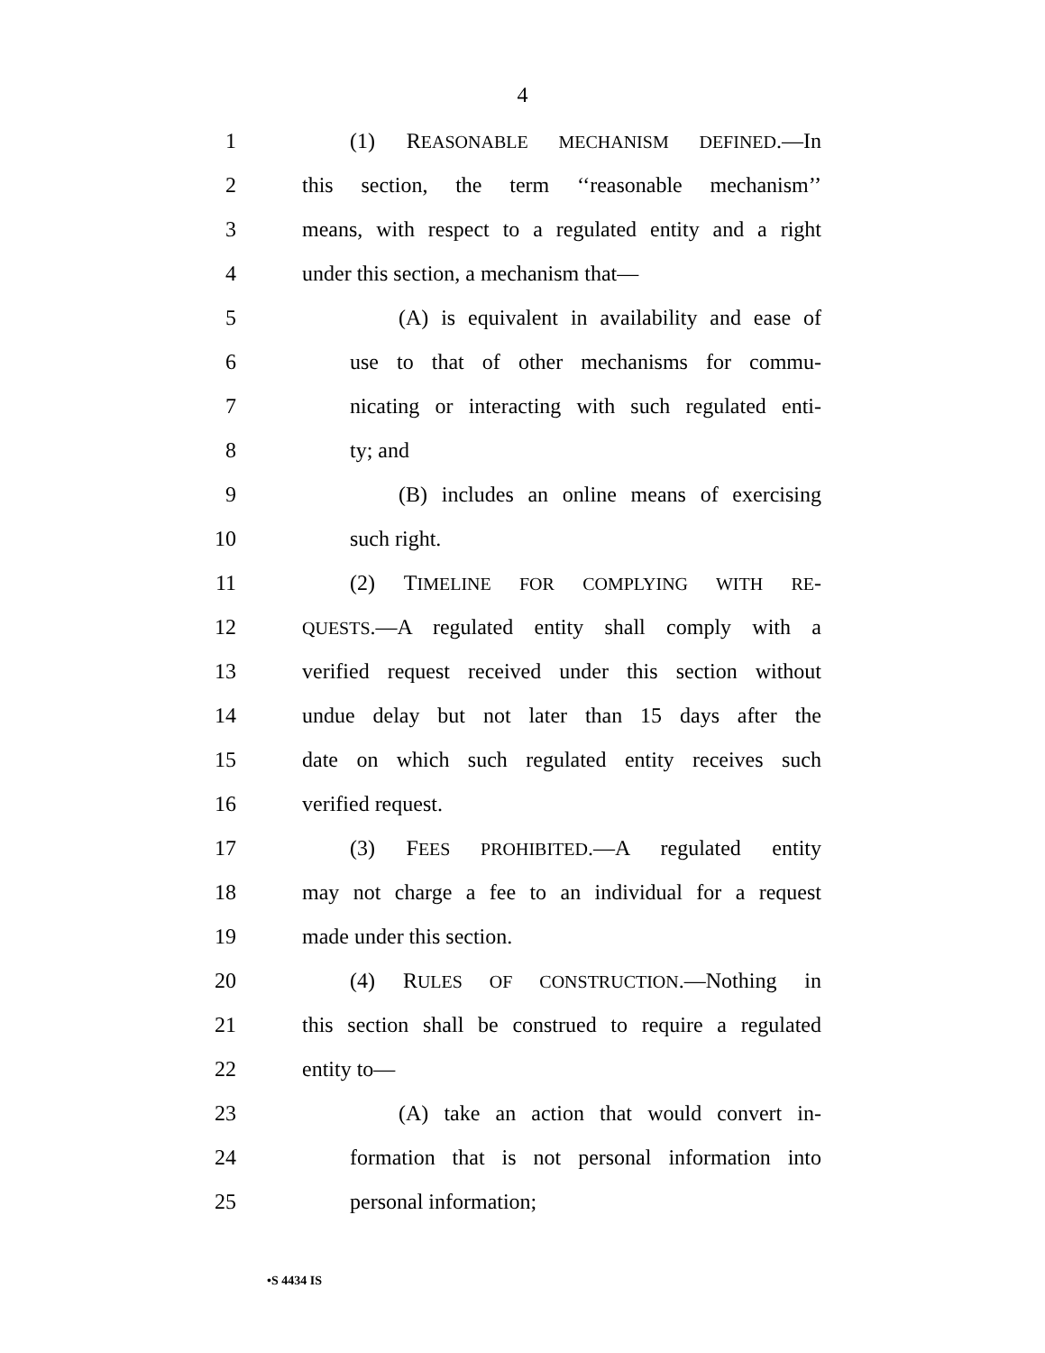4
1 (1) REASONABLE MECHANISM DEFINED.—In
2 this section, the term ‘‘reasonable mechanism’’
3 means, with respect to a regulated entity and a right
4 under this section, a mechanism that—
5 (A) is equivalent in availability and ease of
6 use to that of other mechanisms for commu-
7 nicating or interacting with such regulated enti-
8 ty; and
9 (B) includes an online means of exercising
10 such right.
11 (2) TIMELINE FOR COMPLYING WITH RE-
12 QUESTS.—A regulated entity shall comply with a
13 verified request received under this section without
14 undue delay but not later than 15 days after the
15 date on which such regulated entity receives such
16 verified request.
17 (3) FEES PROHIBITED.—A regulated entity
18 may not charge a fee to an individual for a request
19 made under this section.
20 (4) RULES OF CONSTRUCTION.—Nothing in
21 this section shall be construed to require a regulated
22 entity to—
23 (A) take an action that would convert in-
24 formation that is not personal information into
25 personal information;
•S 4434 IS